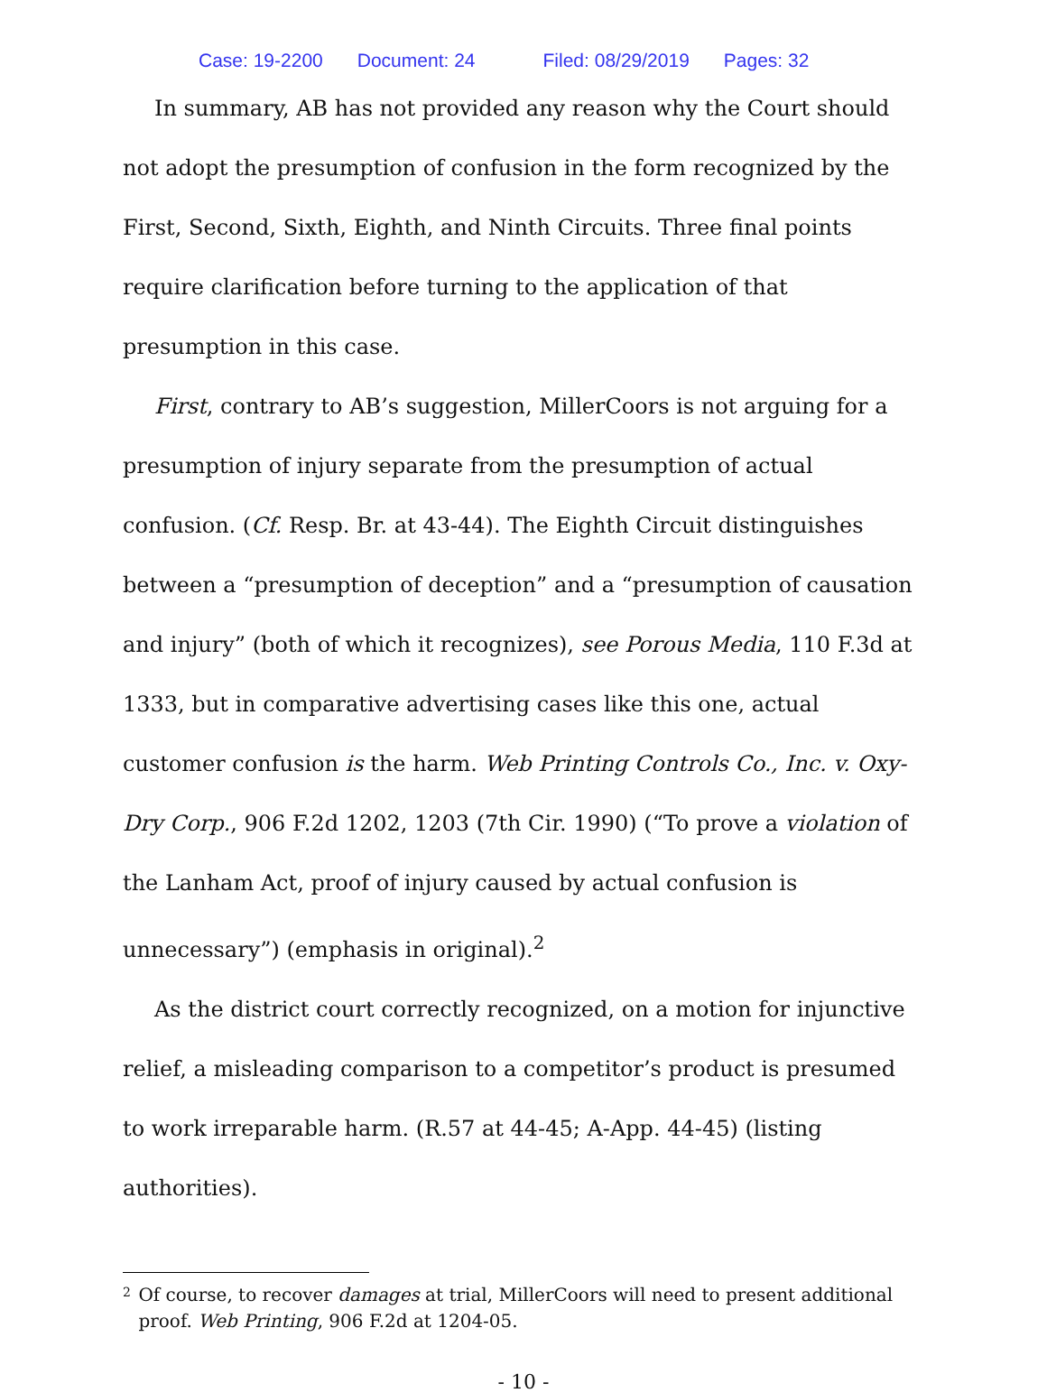Case: 19-2200 Document: 24 Filed: 08/29/2019 Pages: 32
In summary, AB has not provided any reason why the Court should not adopt the presumption of confusion in the form recognized by the First, Second, Sixth, Eighth, and Ninth Circuits. Three final points require clarification before turning to the application of that presumption in this case.
First, contrary to AB’s suggestion, MillerCoors is not arguing for a presumption of injury separate from the presumption of actual confusion. (Cf. Resp. Br. at 43-44). The Eighth Circuit distinguishes between a “presumption of deception” and a “presumption of causation and injury” (both of which it recognizes), see Porous Media, 110 F.3d at 1333, but in comparative advertising cases like this one, actual customer confusion is the harm. Web Printing Controls Co., Inc. v. Oxy-Dry Corp., 906 F.2d 1202, 1203 (7th Cir. 1990) (“To prove a violation of the Lanham Act, proof of injury caused by actual confusion is unnecessary”) (emphasis in original).<sup>2</sup>
As the district court correctly recognized, on a motion for injunctive relief, a misleading comparison to a competitor’s product is presumed to work irreparable harm. (R.57 at 44-45; A-App. 44-45) (listing authorities).
2 Of course, to recover damages at trial, MillerCoors will need to present additional proof. Web Printing, 906 F.2d at 1204-05.
- 10 -